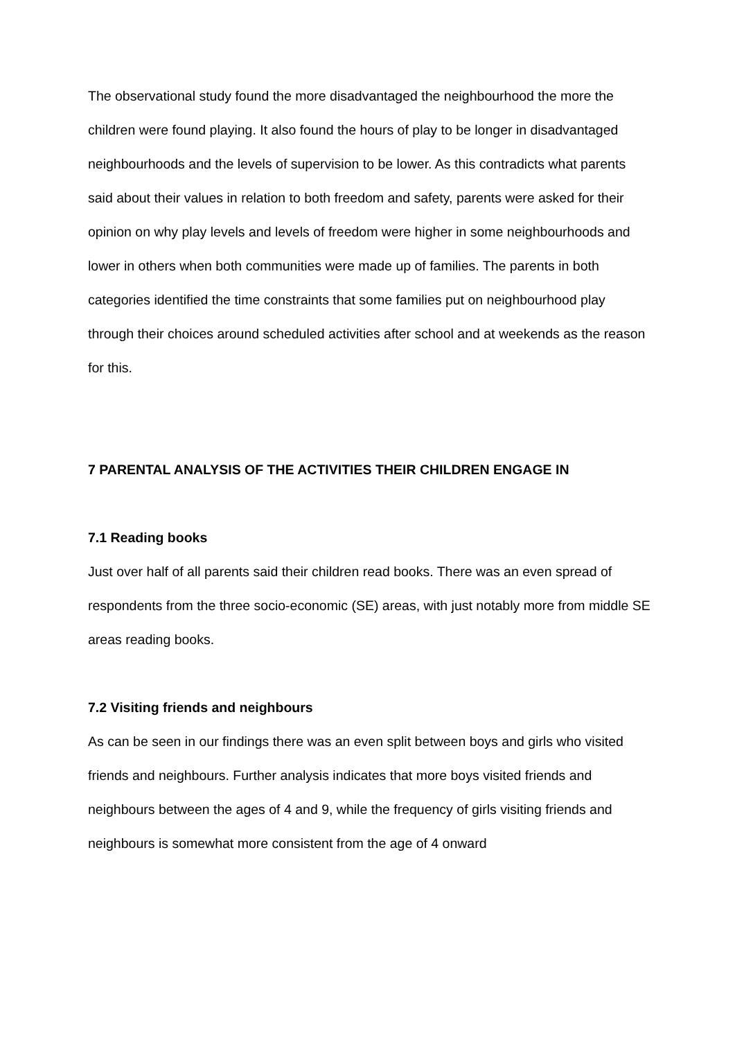The observational study found the more disadvantaged the neighbourhood the more the children were found playing. It also found the hours of play to be longer in disadvantaged neighbourhoods and the levels of supervision to be lower. As this contradicts what parents said about their values in relation to both freedom and safety, parents were asked for their opinion on why play levels and levels of freedom were higher in some neighbourhoods and lower in others when both communities were made up of families. The parents in both categories identified the time constraints that some families put on neighbourhood play through their choices around scheduled activities after school and at weekends as the reason for this.
7 PARENTAL ANALYSIS OF THE ACTIVITIES THEIR CHILDREN ENGAGE IN
7.1 Reading books
Just over half of all parents said their children read books. There was an even spread of respondents from the three socio-economic (SE) areas, with just notably more from middle SE areas reading books.
7.2 Visiting friends and neighbours
As can be seen in our findings there was an even split between boys and girls who visited friends and neighbours. Further analysis indicates that more boys visited friends and neighbours between the ages of 4 and 9, while the frequency of girls visiting friends and neighbours is somewhat more consistent from the age of 4 onward